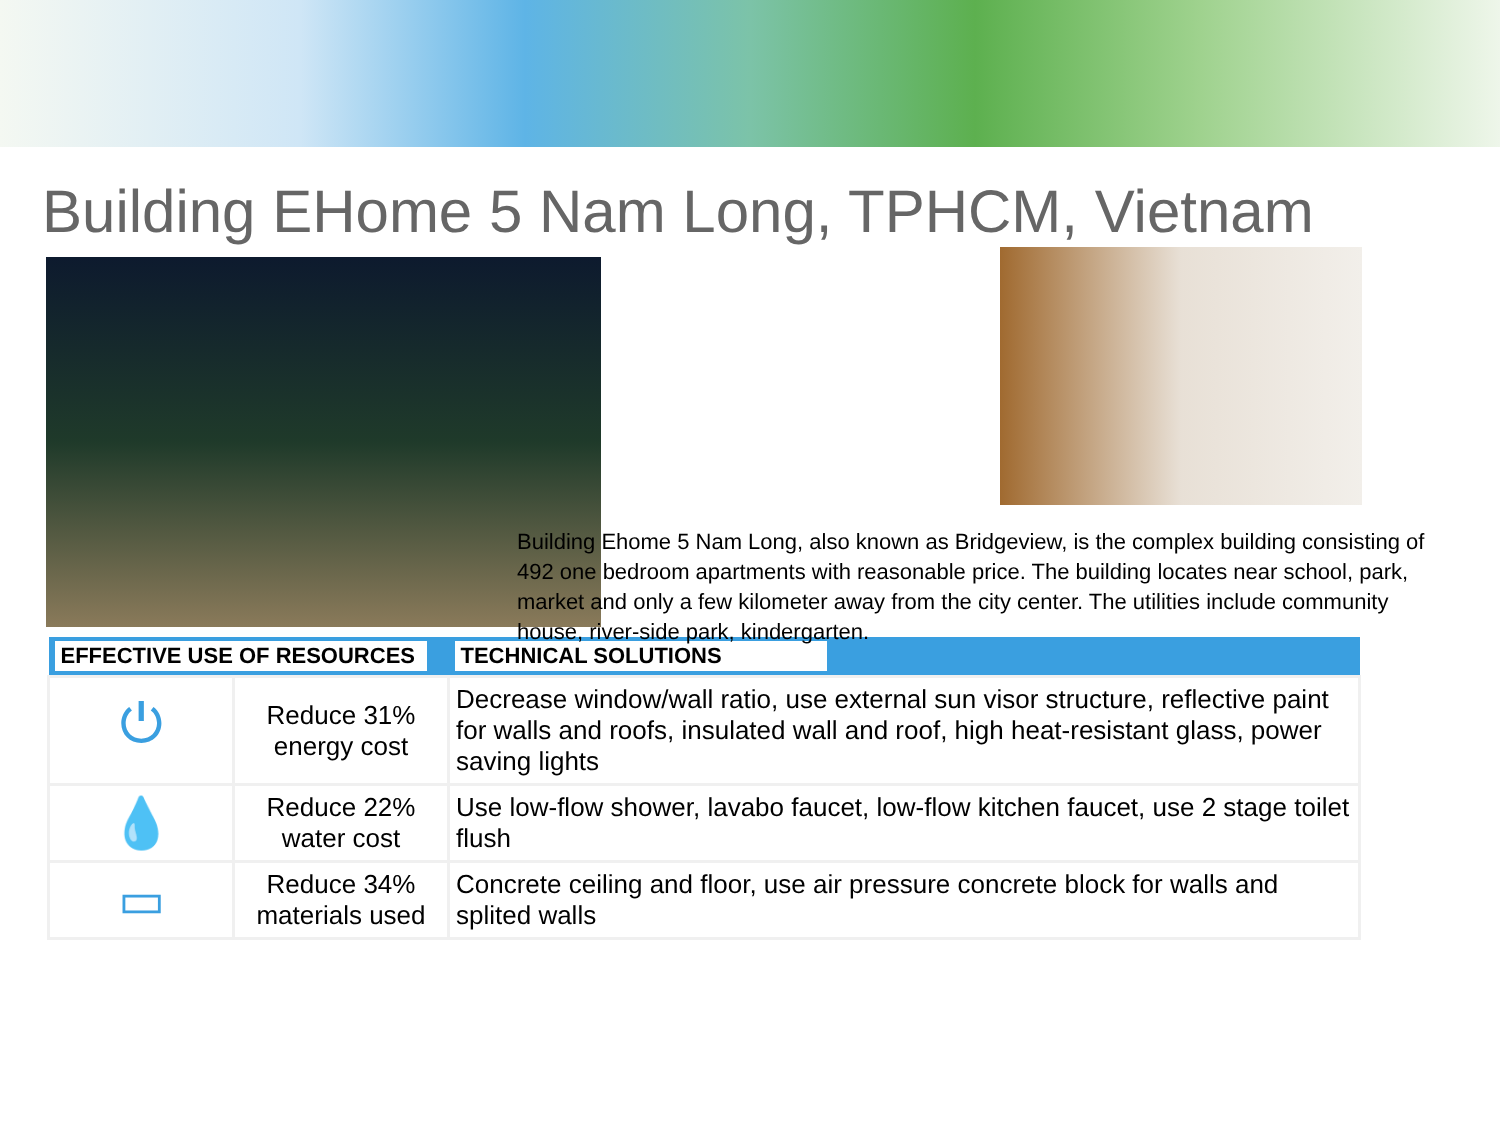Building EHome 5 Nam Long, TPHCM, Vietnam
Building Ehome 5 Nam Long, also known as Bridgeview, is the complex building consisting of 492 one bedroom apartments with reasonable price. The building locates near school, park, market and only a few kilometer away from the city center. The utilities include community house, river-side park, kindergarten.
| EFFECTIVE USE OF RESOURCES | | TECHNICAL SOLUTIONS |
| --- | --- | --- |
| ⏻ | Reduce 31% energy cost | Decrease window/wall ratio, use external sun visor structure, reflective paint for walls and roofs, insulated wall and roof, high heat-resistant glass, power saving lights |
| 💧 | Reduce 22% water cost | Use low-flow shower, lavabo faucet, low-flow kitchen faucet, use 2 stage toilet flush |
| ▭ | Reduce 34% materials used | Concrete ceiling and floor, use air pressure concrete block for walls and splited walls |